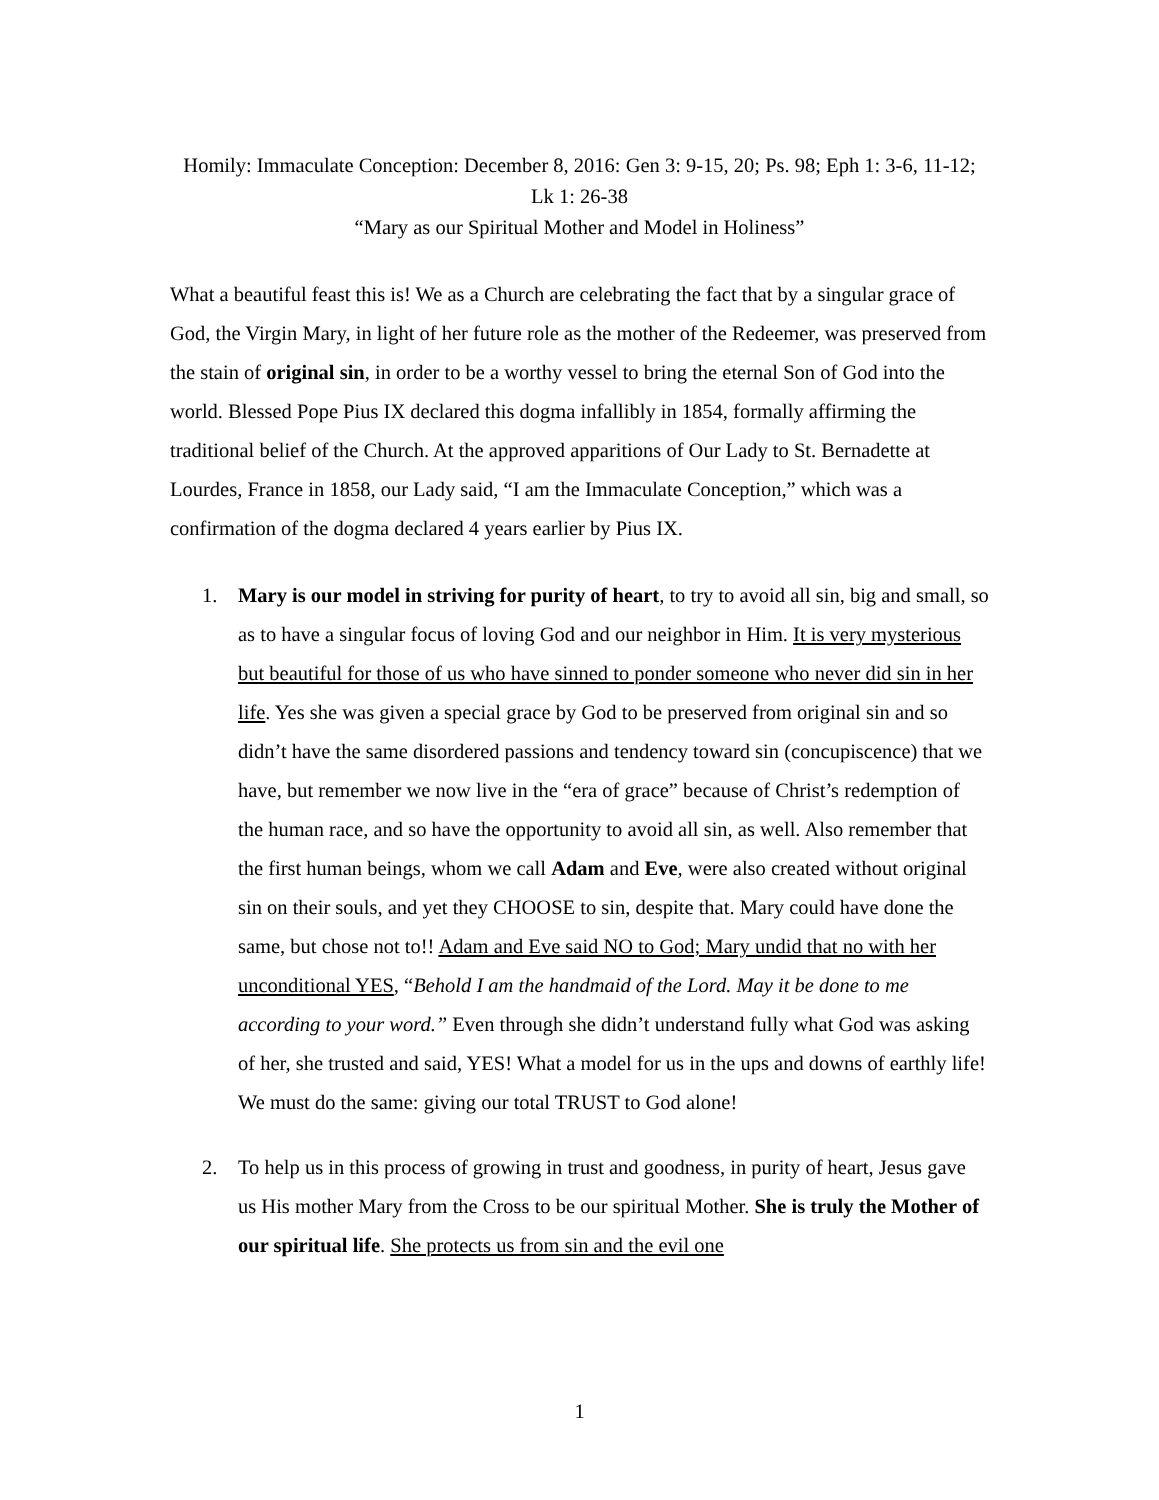Homily: Immaculate Conception: December 8, 2016: Gen 3: 9-15, 20; Ps. 98; Eph 1: 3-6, 11-12; Lk 1: 26-38
“Mary as our Spiritual Mother and Model in Holiness”
What a beautiful feast this is! We as a Church are celebrating the fact that by a singular grace of God, the Virgin Mary, in light of her future role as the mother of the Redeemer, was preserved from the stain of original sin, in order to be a worthy vessel to bring the eternal Son of God into the world. Blessed Pope Pius IX declared this dogma infallibly in 1854, formally affirming the traditional belief of the Church. At the approved apparitions of Our Lady to St. Bernadette at Lourdes, France in 1858, our Lady said, “I am the Immaculate Conception,” which was a confirmation of the dogma declared 4 years earlier by Pius IX.
1. Mary is our model in striving for purity of heart, to try to avoid all sin, big and small, so as to have a singular focus of loving God and our neighbor in Him. It is very mysterious but beautiful for those of us who have sinned to ponder someone who never did sin in her life. Yes she was given a special grace by God to be preserved from original sin and so didn’t have the same disordered passions and tendency toward sin (concupiscence) that we have, but remember we now live in the “era of grace” because of Christ’s redemption of the human race, and so have the opportunity to avoid all sin, as well. Also remember that the first human beings, whom we call Adam and Eve, were also created without original sin on their souls, and yet they CHOOSE to sin, despite that. Mary could have done the same, but chose not to!! Adam and Eve said NO to God; Mary undid that no with her unconditional YES, “Behold I am the handmaid of the Lord. May it be done to me according to your word.” Even through she didn’t understand fully what God was asking of her, she trusted and said, YES! What a model for us in the ups and downs of earthly life! We must do the same: giving our total TRUST to God alone!
2. To help us in this process of growing in trust and goodness, in purity of heart, Jesus gave us His mother Mary from the Cross to be our spiritual Mother. She is truly the Mother of our spiritual life. She protects us from sin and the evil one
1